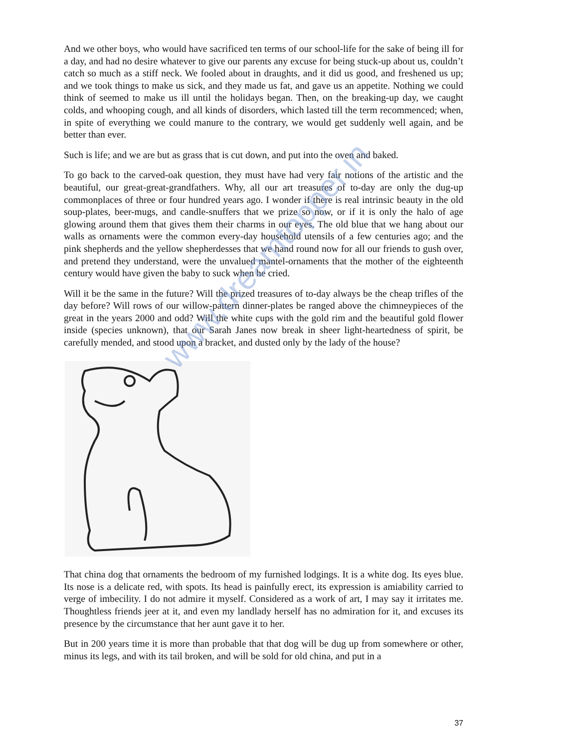And we other boys, who would have sacrificed ten terms of our school-life for the sake of being ill for a day, and had no desire whatever to give our parents any excuse for being stuck-up about us, couldn’t catch so much as a stiff neck. We fooled about in draughts, and it did us good, and freshened us up; and we took things to make us sick, and they made us fat, and gave us an appetite. Nothing we could think of seemed to make us ill until the holidays began. Then, on the breaking-up day, we caught colds, and whooping cough, and all kinds of disorders, which lasted till the term recommenced; when, in spite of everything we could manure to the contrary, we would get suddenly well again, and be better than ever.
Such is life; and we are but as grass that is cut down, and put into the oven and baked.
To go back to the carved-oak question, they must have had very fair notions of the artistic and the beautiful, our great-great-grandfathers. Why, all our art treasures of to-day are only the dug-up commonplaces of three or four hundred years ago. I wonder if there is real intrinsic beauty in the old soup-plates, beer-mugs, and candle-snuffers that we prize so now, or if it is only the halo of age glowing around them that gives them their charms in our eyes. The old blue that we hang about our walls as ornaments were the common every-day household utensils of a few centuries ago; and the pink shepherds and the yellow shepherdesses that we hand round now for all our friends to gush over, and pretend they understand, were the unvalued mantel-ornaments that the mother of the eighteenth century would have given the baby to suck when he cried.
Will it be the same in the future? Will the prized treasures of to-day always be the cheap trifles of the day before? Will rows of our willow-pattern dinner-plates be ranged above the chimneypieces of the great in the years 2000 and odd? Will the white cups with the gold rim and the beautiful gold flower inside (species unknown), that our Sarah Janes now break in sheer light-heartedness of spirit, be carefully mended, and stood upon a bracket, and dusted only by the lady of the house?
That china dog that ornaments the bedroom of my furnished lodgings. It is a white dog. Its eyes blue. Its nose is a delicate red, with spots. Its head is painfully erect, its expression is amiability carried to verge of imbecility. I do not admire it myself. Considered as a work of art, I may say it irritates me. Thoughtless friends jeer at it, and even my landlady herself has no admiration for it, and excuses its presence by the circumstance that her aunt gave it to her.
But in 200 years time it is more than probable that that dog will be dug up from somewhere or other, minus its legs, and with its tail broken, and will be sold for old china, and put in a
www.dreamtopper.in
37